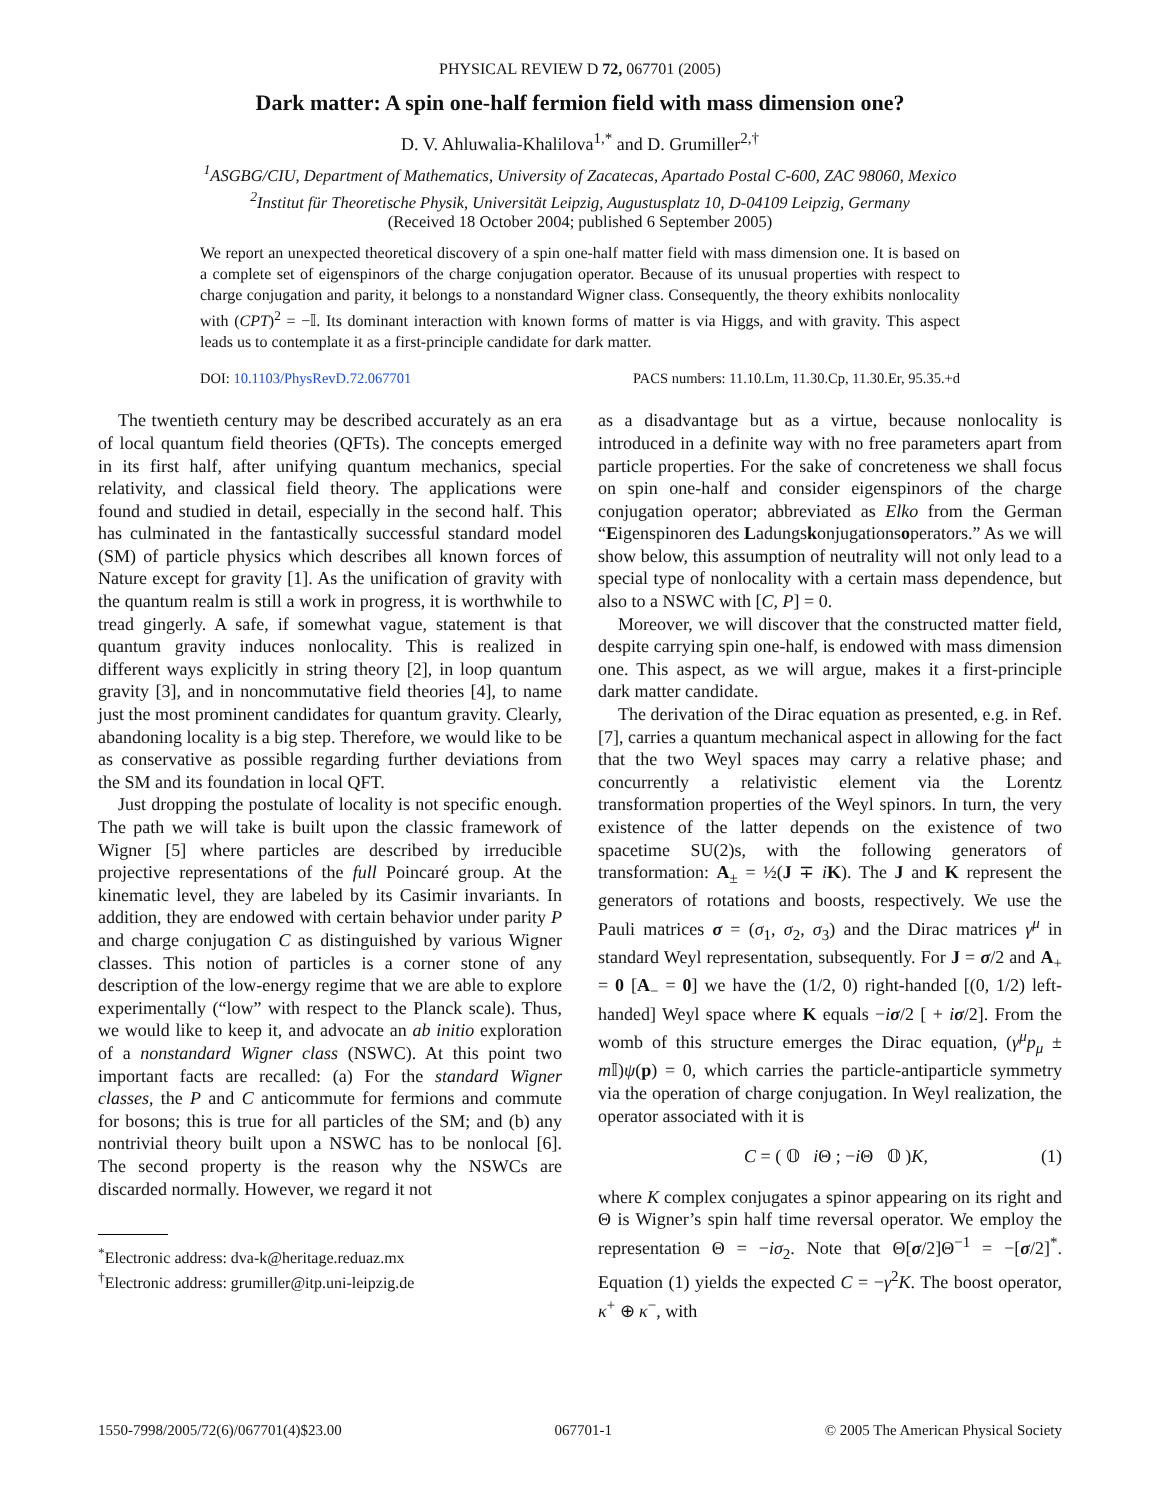PHYSICAL REVIEW D 72, 067701 (2005)
Dark matter: A spin one-half fermion field with mass dimension one?
D. V. Ahluwalia-Khalilova<sup>1,*</sup> and D. Grumiller<sup>2,†</sup>
<sup>1</sup> ASGBG/CIU, Department of Mathematics, University of Zacatecas, Apartado Postal C-600, ZAC 98060, Mexico
<sup>2</sup> Institut für Theoretische Physik, Universität Leipzig, Augustusplatz 10, D-04109 Leipzig, Germany
(Received 18 October 2004; published 6 September 2005)
We report an unexpected theoretical discovery of a spin one-half matter field with mass dimension one. It is based on a complete set of eigenspinors of the charge conjugation operator. Because of its unusual properties with respect to charge conjugation and parity, it belongs to a nonstandard Wigner class. Consequently, the theory exhibits nonlocality with (CPT)<sup>2</sup> = −𝕀. Its dominant interaction with known forms of matter is via Higgs, and with gravity. This aspect leads us to contemplate it as a first-principle candidate for dark matter.
DOI: 10.1103/PhysRevD.72.067701 PACS numbers: 11.10.Lm, 11.30.Cp, 11.30.Er, 95.35.+d
The twentieth century may be described accurately as an era of local quantum field theories (QFTs). The concepts emerged in its first half, after unifying quantum mechanics, special relativity, and classical field theory. The applications were found and studied in detail, especially in the second half. This has culminated in the fantastically successful standard model (SM) of particle physics which describes all known forces of Nature except for gravity [1]. As the unification of gravity with the quantum realm is still a work in progress, it is worthwhile to tread gingerly. A safe, if somewhat vague, statement is that quantum gravity induces nonlocality. This is realized in different ways explicitly in string theory [2], in loop quantum gravity [3], and in noncommutative field theories [4], to name just the most prominent candidates for quantum gravity. Clearly, abandoning locality is a big step. Therefore, we would like to be as conservative as possible regarding further deviations from the SM and its foundation in local QFT.
Just dropping the postulate of locality is not specific enough. The path we will take is built upon the classic framework of Wigner [5] where particles are described by irreducible projective representations of the full Poincaré group. At the kinematic level, they are labeled by its Casimir invariants. In addition, they are endowed with certain behavior under parity P and charge conjugation C as distinguished by various Wigner classes. This notion of particles is a corner stone of any description of the low-energy regime that we are able to explore experimentally (“low” with respect to the Planck scale). Thus, we would like to keep it, and advocate an ab initio exploration of a nonstandard Wigner class (NSWC). At this point two important facts are recalled: (a) For the standard Wigner classes, the P and C anticommute for fermions and commute for bosons; this is true for all particles of the SM; and (b) any nontrivial theory built upon a NSWC has to be nonlocal [6]. The second property is the reason why the NSWCs are discarded normally. However, we regard it not
<sup>*</sup> Electronic address: dva-k@heritage.reduaz.mx
<sup>†</sup> Electronic address: grumiller@itp.uni-leipzig.de
as a disadvantage but as a virtue, because nonlocality is introduced in a definite way with no free parameters apart from particle properties. For the sake of concreteness we shall focus on spin one-half and consider eigenspinors of the charge conjugation operator; abbreviated as Elko from the German “Eigenspinoren des Ladungskonjugationsoperators.” As we will show below, this assumption of neutrality will not only lead to a special type of nonlocality with a certain mass dependence, but also to a NSWC with [C, P] = 0.
Moreover, we will discover that the constructed matter field, despite carrying spin one-half, is endowed with mass dimension one. This aspect, as we will argue, makes it a first-principle dark matter candidate.
The derivation of the Dirac equation as presented, e.g. in Ref. [7], carries a quantum mechanical aspect in allowing for the fact that the two Weyl spaces may carry a relative phase; and concurrently a relativistic element via the Lorentz transformation properties of the Weyl spinors. In turn, the very existence of the latter depends on the existence of two spacetime SU(2)s, with the following generators of transformation: A<sub>±</sub> = ½(J ∓ iK). The J and K represent the generators of rotations and boosts, respectively. We use the Pauli matrices σ = (σ<sub>1</sub>, σ<sub>2</sub>, σ<sub>3</sub>) and the Dirac matrices γ<sup>μ</sup> in standard Weyl representation, subsequently. For J = σ/2 and A<sub>+</sub> = 0 [A<sub>−</sub> = 0] we have the (1/2, 0) right-handed [(0, 1/2) left-handed] Weyl space where K equals −iσ/2 [ + iσ/2]. From the womb of this structure emerges the Dirac equation, (γ<sup>μ</sup>p<sub>μ</sub> ± m 𝕀)ψ(p) = 0, which carries the particle-antiparticle symmetry via the operation of charge conjugation. In Weyl realization, the operator associated with it is
C = ( 𝕆 i Θ ; −i Θ 𝕆 )K, (1)
where K complex conjugates a spinor appearing on its right and Θ is Wigner’s spin half time reversal operator. We employ the representation Θ = −iσ<sub>2</sub>. Note that Θ[σ/2]Θ<sup>−1</sup> = −[σ/2]<sup>*</sup>. Equation (1) yields the expected C = −γ<sup>2</sup>K. The boost operator, κ<sup>+</sup> ⊕ κ<sup>−</sup>, with
1550-7998/2005/72(6)/067701(4)$23.00 067701-1 © 2005 The American Physical Society